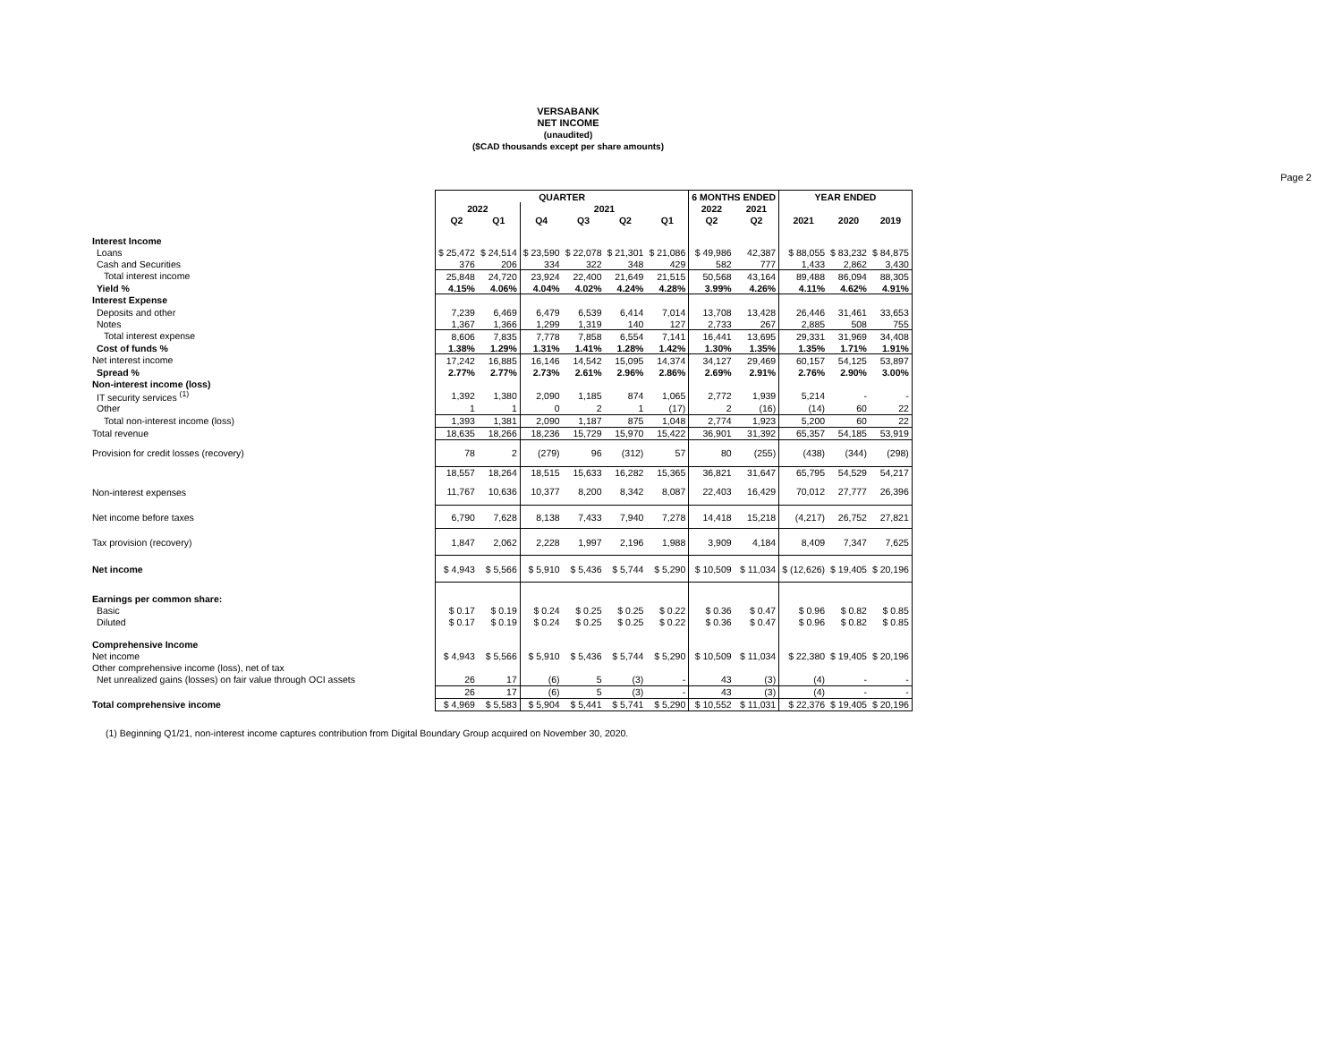VERSABANK
NET INCOME
(unaudited)
($CAD thousands except per share amounts)
Page 2
| | QUARTER | | | | | | 6 MONTHS ENDED | | YEAR ENDED | | |
| | 2022 | | 2021 | | | | 2022 | 2021 | | | |
| | Q2 | Q1 | Q4 | Q3 | Q2 | Q1 | Q2 | Q2 | 2021 | 2020 | 2019 |
| Interest Income | | | | | | | | | | | |
| Loans | $ 25,472 | $ 24,514 | $ 23,590 | $ 22,078 | $ 21,301 | $ 21,086 | $ 49,986 | 42,387 | $ 88,055 | $ 83,232 | $ 84,875 |
| Cash and Securities | 376 | 206 | 334 | 322 | 348 | 429 | 582 | 777 | 1,433 | 2,862 | 3,430 |
| Total interest income | 25,848 | 24,720 | 23,924 | 22,400 | 21,649 | 21,515 | 50,568 | 43,164 | 89,488 | 86,094 | 88,305 |
| Yield % | 4.15% | 4.06% | 4.04% | 4.02% | 4.24% | 4.28% | 3.99% | 4.26% | 4.11% | 4.62% | 4.91% |
| Interest Expense | | | | | | | | | | | |
| Deposits and other | 7,239 | 6,469 | 6,479 | 6,539 | 6,414 | 7,014 | 13,708 | 13,428 | 26,446 | 31,461 | 33,653 |
| Notes | 1,367 | 1,366 | 1,299 | 1,319 | 140 | 127 | 2,733 | 267 | 2,885 | 508 | 755 |
| Total interest expense | 8,606 | 7,835 | 7,778 | 7,858 | 6,554 | 7,141 | 16,441 | 13,695 | 29,331 | 31,969 | 34,408 |
| Cost of funds % | 1.38% | 1.29% | 1.31% | 1.41% | 1.28% | 1.42% | 1.30% | 1.35% | 1.35% | 1.71% | 1.91% |
| Net interest income | 17,242 | 16,885 | 16,146 | 14,542 | 15,095 | 14,374 | 34,127 | 29,469 | 60,157 | 54,125 | 53,897 |
| Spread % | 2.77% | 2.77% | 2.73% | 2.61% | 2.96% | 2.86% | 2.69% | 2.91% | 2.76% | 2.90% | 3.00% |
| Non-interest income (loss) | | | | | | | | | | | |
| IT security services <sup>(1)</sup> | 1,392 | 1,380 | 2,090 | 1,185 | 874 | 1,065 | 2,772 | 1,939 | 5,214 | - | - |
| Other | 1 | 1 | 0 | 2 | 1 | (17) | 2 | (16) | (14) | 60 | 22 |
| Total non-interest income (loss) | 1,393 | 1,381 | 2,090 | 1,187 | 875 | 1,048 | 2,774 | 1,923 | 5,200 | 60 | 22 |
| Total revenue | 18,635 | 18,266 | 18,236 | 15,729 | 15,970 | 15,422 | 36,901 | 31,392 | 65,357 | 54,185 | 53,919 |
| Provision for credit losses (recovery) | 78 | 2 | (279) | 96 | (312) | 57 | 80 | (255) | (438) | (344) | (298) |
| | 18,557 | 18,264 | 18,515 | 15,633 | 16,282 | 15,365 | 36,821 | 31,647 | 65,795 | 54,529 | 54,217 |
| Non-interest expenses | 11,767 | 10,636 | 10,377 | 8,200 | 8,342 | 8,087 | 22,403 | 16,429 | 70,012 | 27,777 | 26,396 |
| Net income before taxes | 6,790 | 7,628 | 8,138 | 7,433 | 7,940 | 7,278 | 14,418 | 15,218 | (4,217) | 26,752 | 27,821 |
| Tax provision (recovery) | 1,847 | 2,062 | 2,228 | 1,997 | 2,196 | 1,988 | 3,909 | 4,184 | 8,409 | 7,347 | 7,625 |
| Net income | $ 4,943 | $ 5,566 | $ 5,910 | $ 5,436 | $ 5,744 | $ 5,290 | $ 10,509 | $ 11,034 | $ (12,626) | $ 19,405 | $ 20,196 |
| Earnings per common share: | | | | | | | | | | | |
| Basic | $ 0.17 | $ 0.19 | $ 0.24 | $ 0.25 | $ 0.25 | $ 0.22 | $ 0.36 | $ 0.47 | $ 0.96 | $ 0.82 | $ 0.85 |
| Diluted | $ 0.17 | $ 0.19 | $ 0.24 | $ 0.25 | $ 0.25 | $ 0.22 | $ 0.36 | $ 0.47 | $ 0.96 | $ 0.82 | $ 0.85 |
| Comprehensive Income | | | | | | | | | | | |
| Net income | $ 4,943 | $ 5,566 | $ 5,910 | $ 5,436 | $ 5,744 | $ 5,290 | $ 10,509 | $ 11,034 | $ 22,380 | $ 19,405 | $ 20,196 |
| Other comprehensive income (loss), net of tax | | | | | | | | | | | |
| Net unrealized gains (losses) on fair value through OCI assets | 26 | 17 | (6) | 5 | (3) | - | 43 | (3) | (4) | - | - |
| | 26 | 17 | (6) | 5 | (3) | - | 43 | (3) | (4) | - | - |
| Total comprehensive income | $ 4,969 | $ 5,583 | $ 5,904 | $ 5,441 | $ 5,741 | $ 5,290 | $ 10,552 | $ 11,031 | $ 22,376 | $ 19,405 | $ 20,196 |
(1) Beginning Q1/21, non-interest income captures contribution from Digital Boundary Group acquired on November 30, 2020.